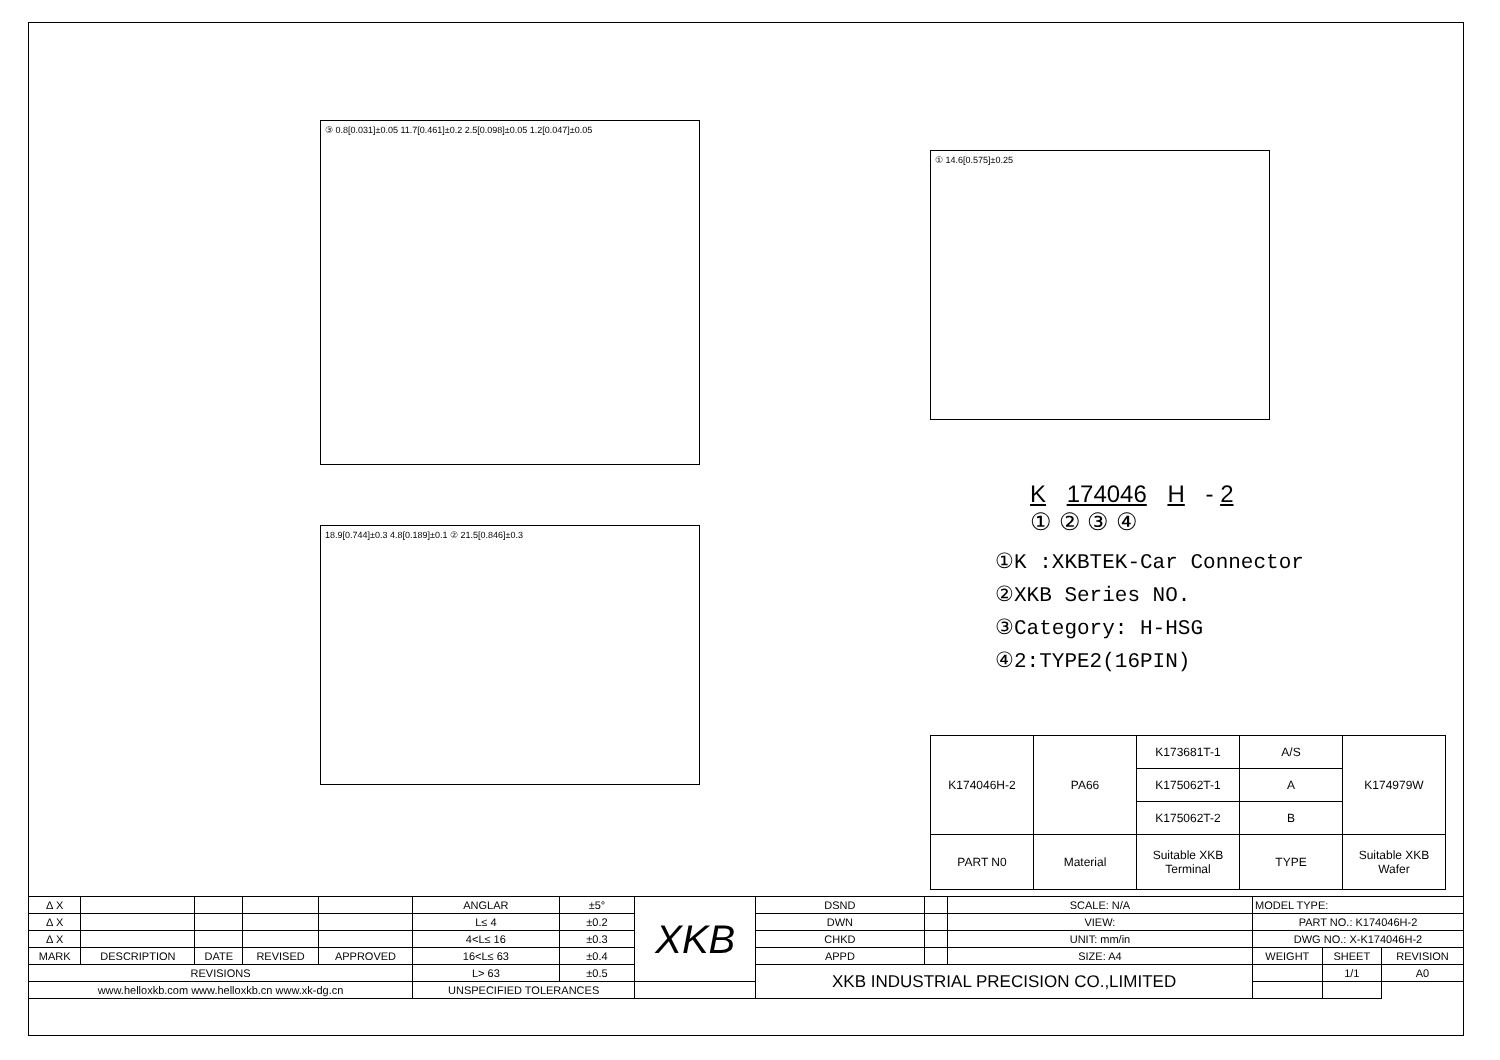③ 0.8[0.031]±0.05 11.7[0.461]±0.2 2.5[0.098]±0.05 1.2[0.047]±0.05
18.9[0.744]±0.3 4.8[0.189]±0.1 ② 21.5[0.846]±0.3
① 14.6[0.575]±0.25
K 174046 H - 2
① ② ③ ④
①K :XKBTEK-Car Connector
②XKB Series NO.
③Category: H-HSG
④2:TYPE2(16PIN)
| K174046H-2 | PA66 | K173681T-1 | A/S | K174979W |
| | | K175062T-1 | A | |
| | | K175062T-2 | B | |
| PART N0 | Material | Suitable XKB Terminal | TYPE | Suitable XKB Wafer |
| Δ X | | | | | ANGLAR | ±5° | XKB | DSND | | SCALE: N/A | MODEL TYPE: | | |
| Δ X | | | | | L≤ 4 | ±0.2 | | DWN | | VIEW: | PART NO.: K174046H-2 | | |
| Δ X | | | | | 4<L≤ 16 | ±0.3 | | CHKD | | UNIT: mm/in | DWG NO.: X-K174046H-2 | | |
| MARK | DESCRIPTION | DATE | REVISED | APPROVED | 16<L≤ 63 | ±0.4 | | APPD | | SIZE: A4 | WEIGHT | SHEET | REVISION |
| REVISIONS | | | | | L> 63 | ±0.5 | | XKB INDUSTRIAL PRECISION CO.,LIMITED | | | | 1/1 | A0 |
| www.helloxkb.com www.helloxkb.cn www.xk-dg.cn | | | | | UNSPECIFIED TOLERANCES | | | | | | | | |